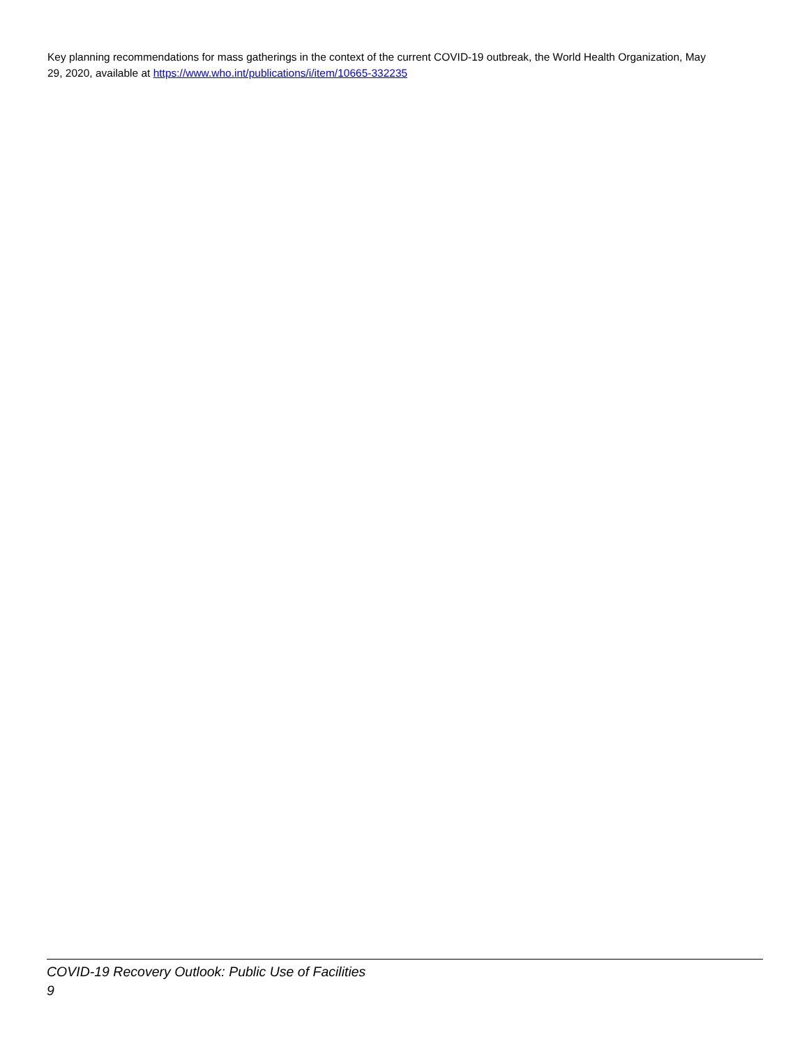Key planning recommendations for mass gatherings in the context of the current COVID-19 outbreak, the World Health Organization, May 29, 2020, available at https://www.who.int/publications/i/item/10665-332235
COVID-19 Recovery Outlook: Public Use of Facilities
9